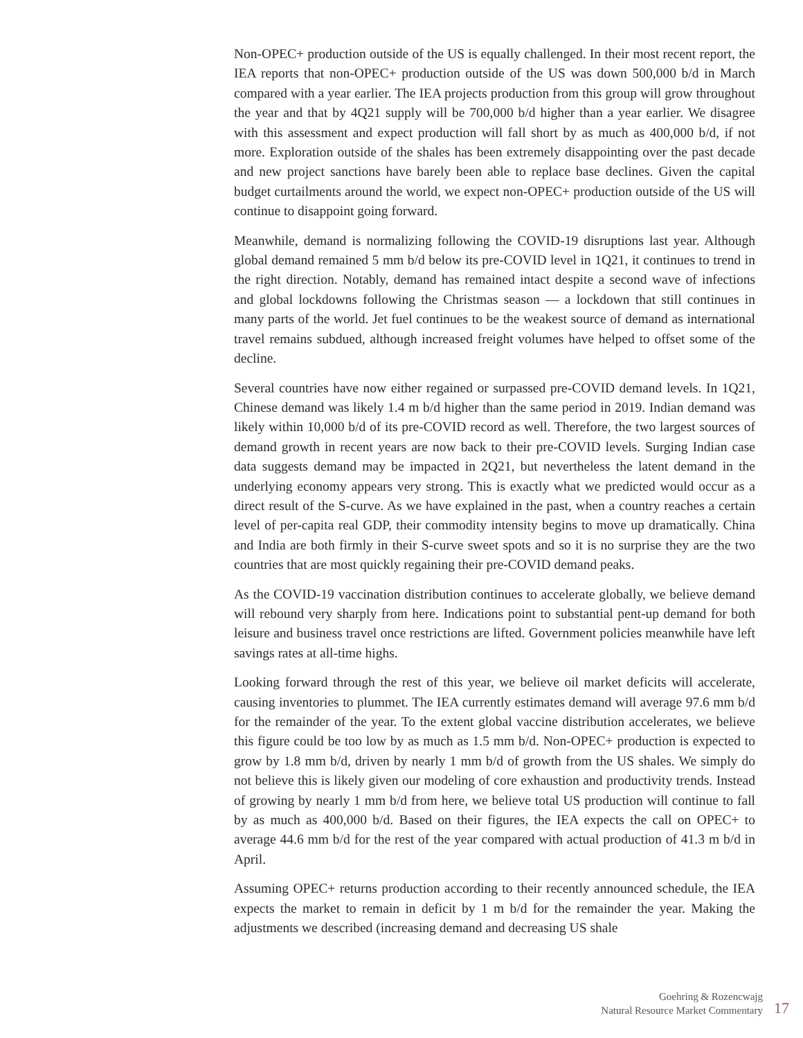Non-OPEC+ production outside of the US is equally challenged. In their most recent report, the IEA reports that non-OPEC+ production outside of the US was down 500,000 b/d in March compared with a year earlier. The IEA projects production from this group will grow throughout the year and that by 4Q21 supply will be 700,000 b/d higher than a year earlier. We disagree with this assessment and expect production will fall short by as much as 400,000 b/d, if not more. Exploration outside of the shales has been extremely disappointing over the past decade and new project sanctions have barely been able to replace base declines. Given the capital budget curtailments around the world, we expect non-OPEC+ production outside of the US will continue to disappoint going forward.
Meanwhile, demand is normalizing following the COVID-19 disruptions last year. Although global demand remained 5 mm b/d below its pre-COVID level in 1Q21, it continues to trend in the right direction. Notably, demand has remained intact despite a second wave of infections and global lockdowns following the Christmas season — a lockdown that still continues in many parts of the world. Jet fuel continues to be the weakest source of demand as international travel remains subdued, although increased freight volumes have helped to offset some of the decline.
Several countries have now either regained or surpassed pre-COVID demand levels. In 1Q21, Chinese demand was likely 1.4 m b/d higher than the same period in 2019. Indian demand was likely within 10,000 b/d of its pre-COVID record as well. Therefore, the two largest sources of demand growth in recent years are now back to their pre-COVID levels. Surging Indian case data suggests demand may be impacted in 2Q21, but nevertheless the latent demand in the underlying economy appears very strong. This is exactly what we predicted would occur as a direct result of the S-curve. As we have explained in the past, when a country reaches a certain level of per-capita real GDP, their commodity intensity begins to move up dramatically. China and India are both firmly in their S-curve sweet spots and so it is no surprise they are the two countries that are most quickly regaining their pre-COVID demand peaks.
As the COVID-19 vaccination distribution continues to accelerate globally, we believe demand will rebound very sharply from here. Indications point to substantial pent-up demand for both leisure and business travel once restrictions are lifted. Government policies meanwhile have left savings rates at all-time highs.
Looking forward through the rest of this year, we believe oil market deficits will accelerate, causing inventories to plummet. The IEA currently estimates demand will average 97.6 mm b/d for the remainder of the year. To the extent global vaccine distribution accelerates, we believe this figure could be too low by as much as 1.5 mm b/d. Non-OPEC+ production is expected to grow by 1.8 mm b/d, driven by nearly 1 mm b/d of growth from the US shales. We simply do not believe this is likely given our modeling of core exhaustion and productivity trends. Instead of growing by nearly 1 mm b/d from here, we believe total US production will continue to fall by as much as 400,000 b/d. Based on their figures, the IEA expects the call on OPEC+ to average 44.6 mm b/d for the rest of the year compared with actual production of 41.3 m b/d in April.
Assuming OPEC+ returns production according to their recently announced schedule, the IEA expects the market to remain in deficit by 1 m b/d for the remainder the year. Making the adjustments we described (increasing demand and decreasing US shale
Goehring & Rozencwajg
Natural Resource Market Commentary
17